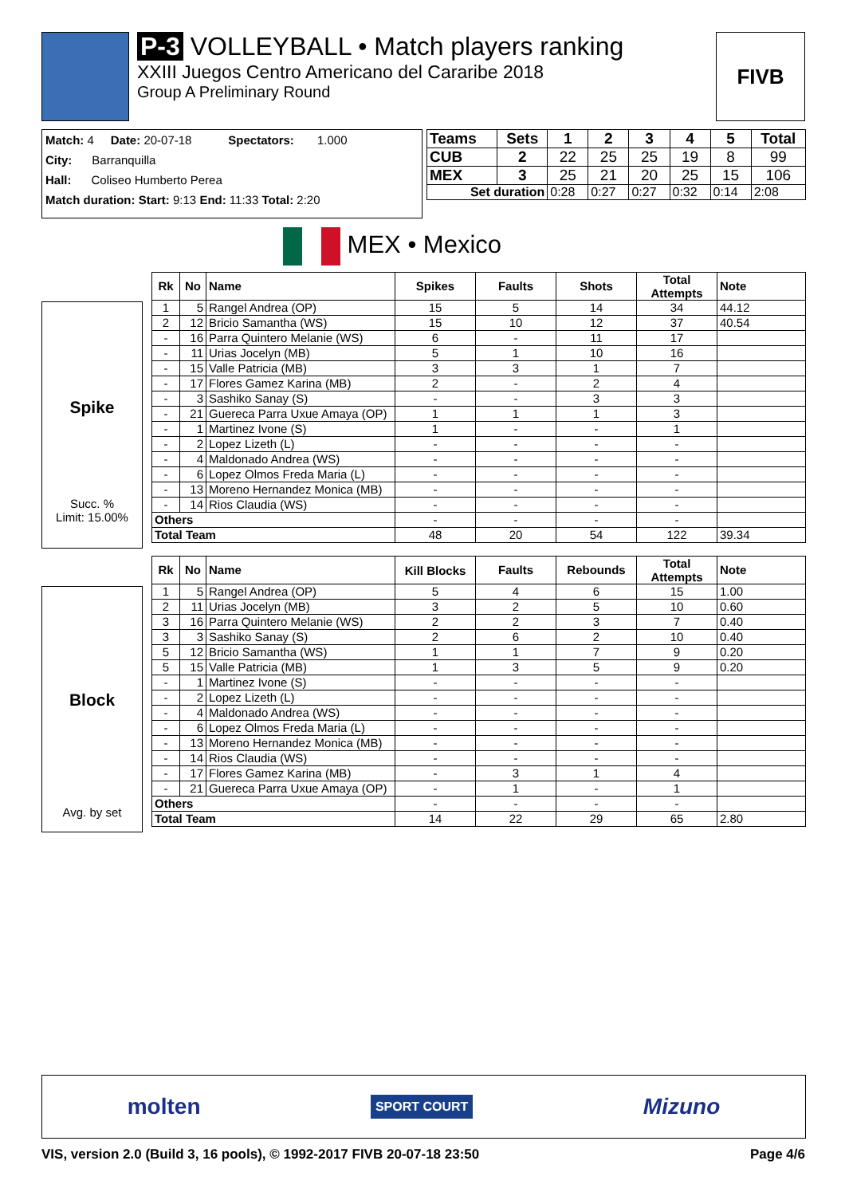P-3 VOLLEYBALL • Match players ranking
XXIII Juegos Centro Americano del Cararibe 2018
Group A Preliminary Round
FIVB
Match: 4 Date: 20-07-18 Spectators: 1.000
City: Barranquilla
Hall: Coliseo Humberto Perea
Match duration: Start: 9:13 End: 11:33 Total: 2:20
| Teams | Sets | 1 | 2 | 3 | 4 | 5 | Total |
| --- | --- | --- | --- | --- | --- | --- | --- |
| CUB | 2 | 22 | 25 | 25 | 19 | 8 | 99 |
| MEX | 3 | 25 | 21 | 20 | 25 | 15 | 106 |
| Set duration | | 0:28 | 0:27 | 0:27 | 0:32 | 0:14 | 2:08 |
MEX • Mexico
Spike
Succ. %
Limit: 15.00%
| Rk | No | Name | Spikes | Faults | Shots | Total Attempts | Note |
| --- | --- | --- | --- | --- | --- | --- | --- |
| 1 | 5 | Rangel Andrea (OP) | 15 | 5 | 14 | 34 | 44.12 |
| 2 | 12 | Bricio Samantha (WS) | 15 | 10 | 12 | 37 | 40.54 |
| - | 16 | Parra Quintero Melanie (WS) | 6 | - | 11 | 17 | |
| - | 11 | Urias Jocelyn (MB) | 5 | 1 | 10 | 16 | |
| - | 15 | Valle Patricia (MB) | 3 | 3 | 1 | 7 | |
| - | 17 | Flores Gamez Karina (MB) | 2 | - | 2 | 4 | |
| - | 3 | Sashiko Sanay (S) | - | - | 3 | 3 | |
| - | 21 | Guereca Parra Uxue Amaya (OP) | 1 | 1 | 1 | 3 | |
| - | 1 | Martinez Ivone (S) | 1 | - | - | 1 | |
| - | 2 | Lopez Lizeth (L) | - | - | - | - | |
| - | 4 | Maldonado Andrea (WS) | - | - | - | - | |
| - | 6 | Lopez Olmos Freda Maria (L) | - | - | - | - | |
| - | 13 | Moreno Hernandez Monica (MB) | - | - | - | - | |
| - | 14 | Rios Claudia (WS) | - | - | - | - | |
| Others | | | - | - | - | - | |
| Total Team | | | 48 | 20 | 54 | 122 | 39.34 |
Block
Avg. by set
| Rk | No | Name | Kill Blocks | Faults | Rebounds | Total Attempts | Note |
| --- | --- | --- | --- | --- | --- | --- | --- |
| 1 | 5 | Rangel Andrea (OP) | 5 | 4 | 6 | 15 | 1.00 |
| 2 | 11 | Urias Jocelyn (MB) | 3 | 2 | 5 | 10 | 0.60 |
| 3 | 16 | Parra Quintero Melanie (WS) | 2 | 2 | 3 | 7 | 0.40 |
| 3 | 3 | Sashiko Sanay (S) | 2 | 6 | 2 | 10 | 0.40 |
| 5 | 12 | Bricio Samantha (WS) | 1 | 1 | 7 | 9 | 0.20 |
| 5 | 15 | Valle Patricia (MB) | 1 | 3 | 5 | 9 | 0.20 |
| - | 1 | Martinez Ivone (S) | - | - | - | - | |
| - | 2 | Lopez Lizeth (L) | - | - | - | - | |
| - | 4 | Maldonado Andrea (WS) | - | - | - | - | |
| - | 6 | Lopez Olmos Freda Maria (L) | - | - | - | - | |
| - | 13 | Moreno Hernandez Monica (MB) | - | - | - | - | |
| - | 14 | Rios Claudia (WS) | - | - | - | - | |
| - | 17 | Flores Gamez Karina (MB) | - | 3 | 1 | 4 | |
| - | 21 | Guereca Parra Uxue Amaya (OP) | - | 1 | - | 1 | |
| Others | | | - | - | - | - | |
| Total Team | | | 14 | 22 | 29 | 65 | 2.80 |
molten SPORT COURT Mizuno
VIS, version 2.0 (Build 3, 16 pools), © 1992-2017 FIVB 20-07-18 23:50 Page 4/6